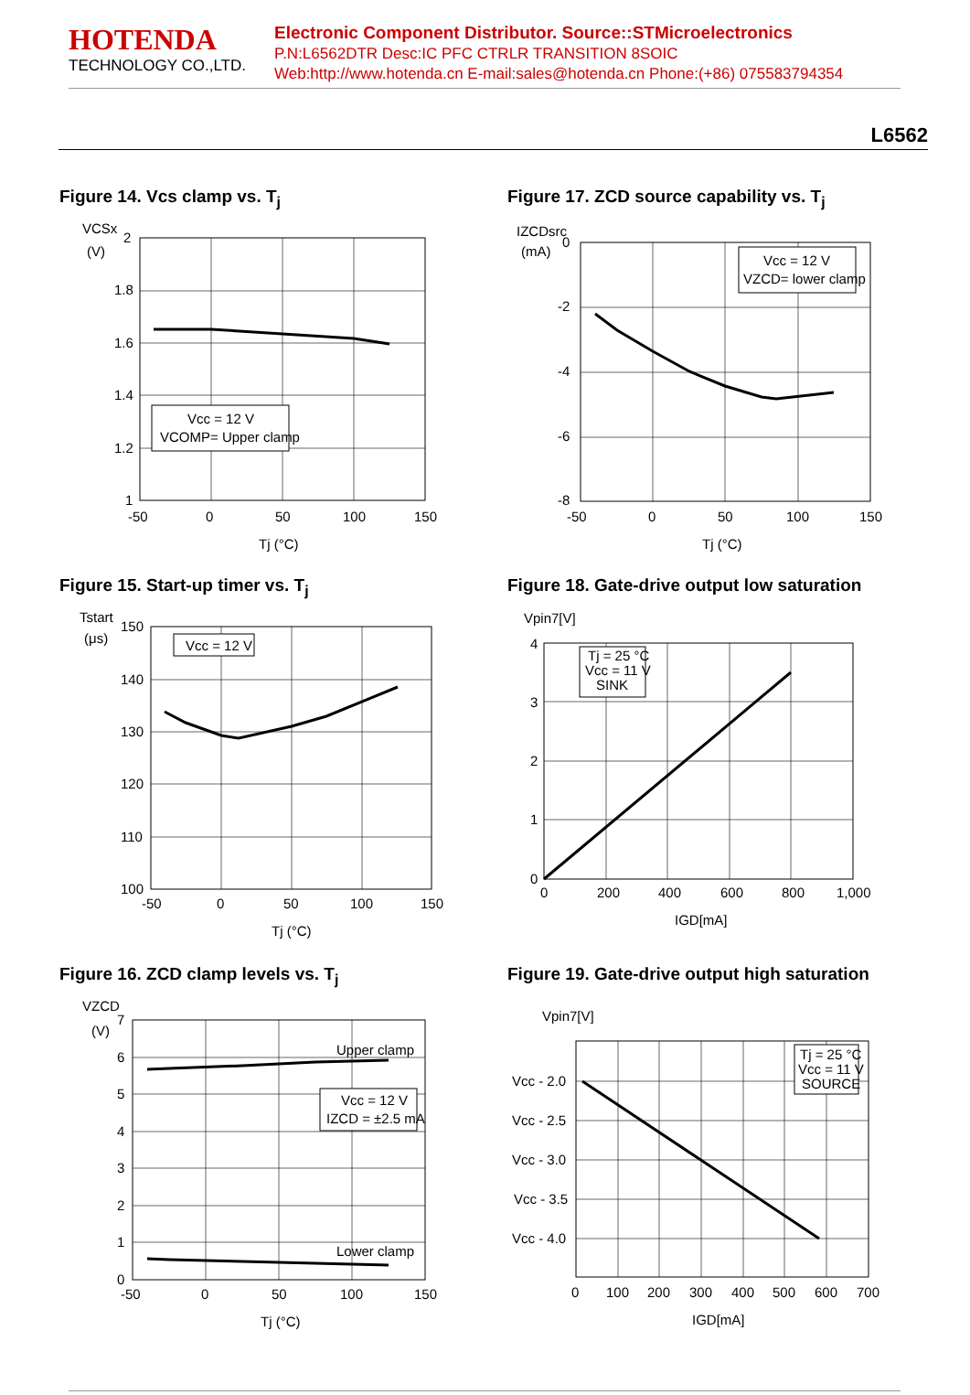HOTENDA
TECHNOLOGY CO.,LTD.
Electronic Component Distributor. Source::STMicroelectronics
P.N:L6562DTR Desc:IC PFC CTRLR TRANSITION 8SOIC
Web:http://www.hotenda.cn E-mail:sales@hotenda.cn Phone:(+86) 075583794354
L6562
Figure 14. Vcs clamp vs. T<sub>j</sub>
Vcc = 12 V
VCOMP= Upper clamp
VCSx
(V)
2
1.8
1.6
1.4
1.2
1
-50
0
50
100
150
Tj (°C)
Figure 17. ZCD source capability vs. T<sub>j</sub>
Vcc = 12 V
VZCD= lower clamp
IZCDsrc
(mA)
0
-2
-4
-6
-8
-50
0
50
100
150
Tj (°C)
Figure 15. Start-up timer vs. T<sub>j</sub>
Vcc = 12 V
Tstart
(μs)
150
140
130
120
110
100
-50
0
50
100
150
Tj (°C)
Figure 18. Gate-drive output low saturation
Tj = 25 °C
Vcc = 11 V
SINK
Vpin7[V]
4
3
2
1
0
0
200
400
600
800
1,000
IGD[mA]
Figure 16. ZCD clamp levels vs. T<sub>j</sub>
Upper clamp
Lower clamp
Vcc = 12 V
IZCD = ±2.5 mA
VZCD
(V)
7
6
5
4
3
2
1
0
-50
0
50
100
150
Tj (°C)
Figure 19. Gate-drive output high saturation
Tj = 25 °C
Vcc = 11 V
SOURCE
Vpin7[V]
Vcc - 2.0
Vcc - 2.5
Vcc - 3.0
Vcc - 3.5
Vcc - 4.0
0
100
200
300
400
500
600
700
IGD[mA]